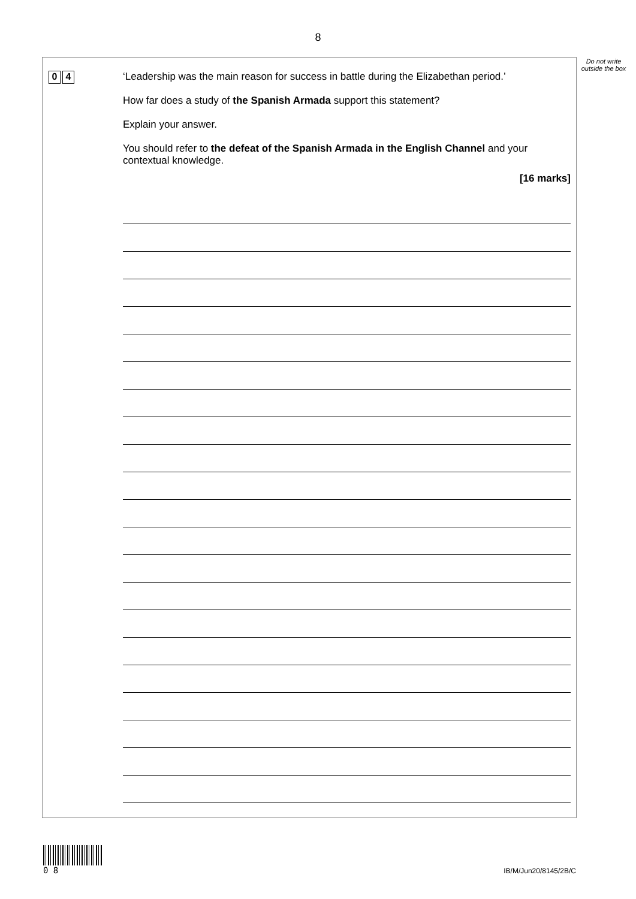8
Do not write outside the box
0 4
‘Leadership was the main reason for success in battle during the Elizabethan period.’
How far does a study of the Spanish Armada support this statement?
Explain your answer.
You should refer to the defeat of the Spanish Armada in the English Channel and your contextual knowledge.
[16 marks]
0 8
IB/M/Jun20/8145/2B/C